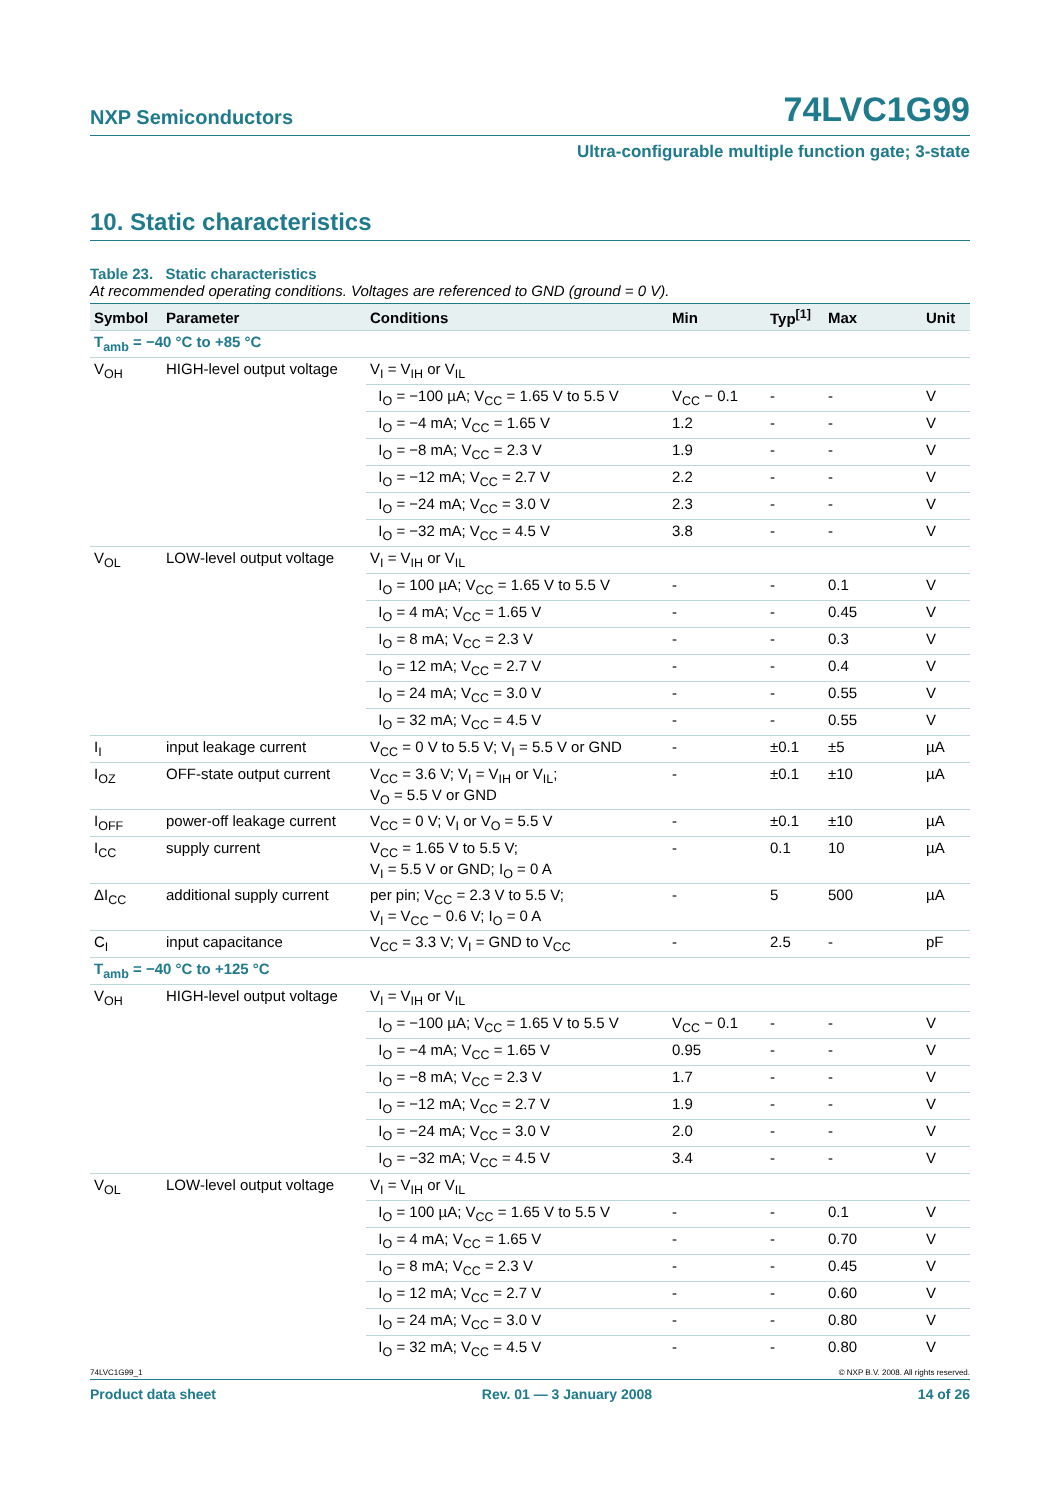NXP Semiconductors 74LVC1G99
Ultra-configurable multiple function gate; 3-state
10. Static characteristics
Table 23. Static characteristics
At recommended operating conditions. Voltages are referenced to GND (ground = 0 V).
| Symbol | Parameter | Conditions | Min | Typ<sup>[1]</sup> | Max | Unit |
| --- | --- | --- | --- | --- | --- | --- |
| T<sub>amb</sub> = −40 °C to +85 °C | | | | | | |
| V<sub>OH</sub> | HIGH-level output voltage | V<sub>I</sub> = V<sub>IH</sub> or V<sub>IL</sub> | | | | |
| | | I<sub>O</sub> = −100 µA; V<sub>CC</sub> = 1.65 V to 5.5 V | V<sub>CC</sub> − 0.1 | - | - | V |
| | | I<sub>O</sub> = −4 mA; V<sub>CC</sub> = 1.65 V | 1.2 | - | - | V |
| | | I<sub>O</sub> = −8 mA; V<sub>CC</sub> = 2.3 V | 1.9 | - | - | V |
| | | I<sub>O</sub> = −12 mA; V<sub>CC</sub> = 2.7 V | 2.2 | - | - | V |
| | | I<sub>O</sub> = −24 mA; V<sub>CC</sub> = 3.0 V | 2.3 | - | - | V |
| | | I<sub>O</sub> = −32 mA; V<sub>CC</sub> = 4.5 V | 3.8 | - | - | V |
| V<sub>OL</sub> | LOW-level output voltage | V<sub>I</sub> = V<sub>IH</sub> or V<sub>IL</sub> | | | | |
| | | I<sub>O</sub> = 100 µA; V<sub>CC</sub> = 1.65 V to 5.5 V | - | - | 0.1 | V |
| | | I<sub>O</sub> = 4 mA; V<sub>CC</sub> = 1.65 V | - | - | 0.45 | V |
| | | I<sub>O</sub> = 8 mA; V<sub>CC</sub> = 2.3 V | - | - | 0.3 | V |
| | | I<sub>O</sub> = 12 mA; V<sub>CC</sub> = 2.7 V | - | - | 0.4 | V |
| | | I<sub>O</sub> = 24 mA; V<sub>CC</sub> = 3.0 V | - | - | 0.55 | V |
| | | I<sub>O</sub> = 32 mA; V<sub>CC</sub> = 4.5 V | - | - | 0.55 | V |
| I<sub>I</sub> | input leakage current | V<sub>CC</sub> = 0 V to 5.5 V; V<sub>I</sub> = 5.5 V or GND | - | ±0.1 | ±5 | µA |
| I<sub>OZ</sub> | OFF-state output current | V<sub>CC</sub> = 3.6 V; V<sub>I</sub> = V<sub>IH</sub> or V<sub>IL</sub>; V<sub>O</sub> = 5.5 V or GND | - | ±0.1 | ±10 | µA |
| I<sub>OFF</sub> | power-off leakage current | V<sub>CC</sub> = 0 V; V<sub>I</sub> or V<sub>O</sub> = 5.5 V | - | ±0.1 | ±10 | µA |
| I<sub>CC</sub> | supply current | V<sub>CC</sub> = 1.65 V to 5.5 V; V<sub>I</sub> = 5.5 V or GND; I<sub>O</sub> = 0 A | - | 0.1 | 10 | µA |
| ΔI<sub>CC</sub> | additional supply current | per pin; V<sub>CC</sub> = 2.3 V to 5.5 V; V<sub>I</sub> = V<sub>CC</sub> − 0.6 V; I<sub>O</sub> = 0 A | - | 5 | 500 | µA |
| C<sub>I</sub> | input capacitance | V<sub>CC</sub> = 3.3 V; V<sub>I</sub> = GND to V<sub>CC</sub> | - | 2.5 | - | pF |
| T<sub>amb</sub> = −40 °C to +125 °C | | | | | | |
| V<sub>OH</sub> | HIGH-level output voltage | V<sub>I</sub> = V<sub>IH</sub> or V<sub>IL</sub> | | | | |
| | | I<sub>O</sub> = −100 µA; V<sub>CC</sub> = 1.65 V to 5.5 V | V<sub>CC</sub> − 0.1 | - | - | V |
| | | I<sub>O</sub> = −4 mA; V<sub>CC</sub> = 1.65 V | 0.95 | - | - | V |
| | | I<sub>O</sub> = −8 mA; V<sub>CC</sub> = 2.3 V | 1.7 | - | - | V |
| | | I<sub>O</sub> = −12 mA; V<sub>CC</sub> = 2.7 V | 1.9 | - | - | V |
| | | I<sub>O</sub> = −24 mA; V<sub>CC</sub> = 3.0 V | 2.0 | - | - | V |
| | | I<sub>O</sub> = −32 mA; V<sub>CC</sub> = 4.5 V | 3.4 | - | - | V |
| V<sub>OL</sub> | LOW-level output voltage | V<sub>I</sub> = V<sub>IH</sub> or V<sub>IL</sub> | | | | |
| | | I<sub>O</sub> = 100 µA; V<sub>CC</sub> = 1.65 V to 5.5 V | - | - | 0.1 | V |
| | | I<sub>O</sub> = 4 mA; V<sub>CC</sub> = 1.65 V | - | - | 0.70 | V |
| | | I<sub>O</sub> = 8 mA; V<sub>CC</sub> = 2.3 V | - | - | 0.45 | V |
| | | I<sub>O</sub> = 12 mA; V<sub>CC</sub> = 2.7 V | - | - | 0.60 | V |
| | | I<sub>O</sub> = 24 mA; V<sub>CC</sub> = 3.0 V | - | - | 0.80 | V |
| | | I<sub>O</sub> = 32 mA; V<sub>CC</sub> = 4.5 V | - | - | 0.80 | V |
74LVC1G99_1 © NXP B.V. 2008. All rights reserved.
Product data sheet Rev. 01 — 3 January 2008 14 of 26